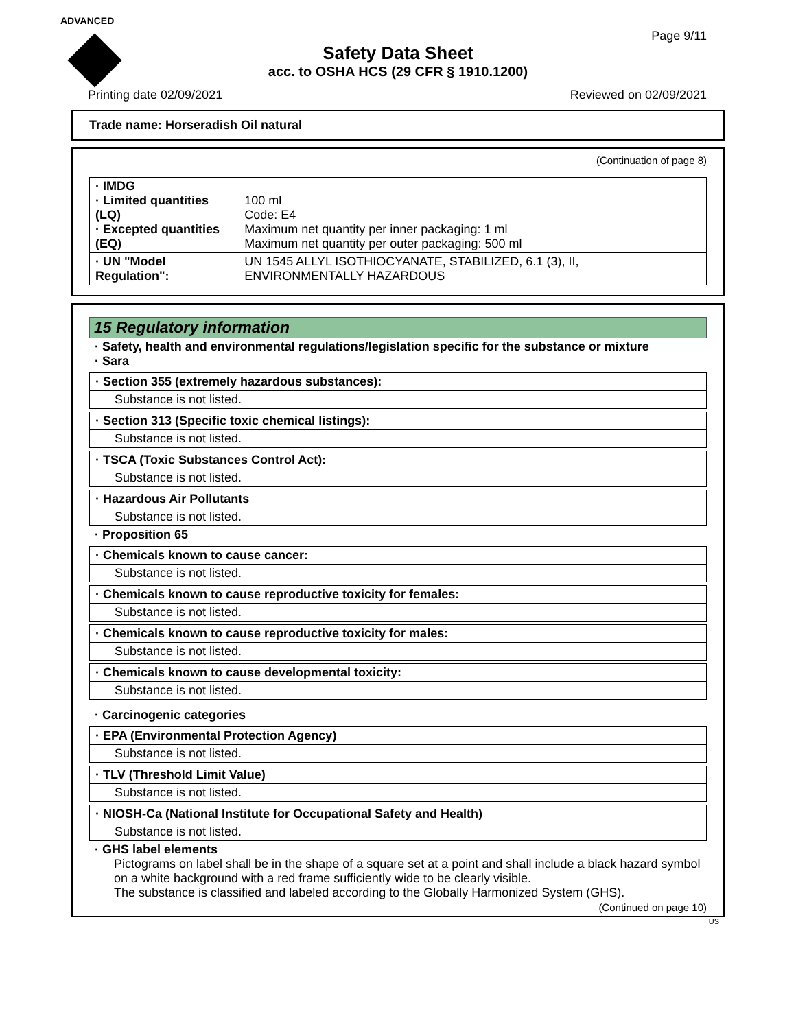ADVANCED
Page 9/11
Safety Data Sheet
acc. to OSHA HCS (29 CFR § 1910.1200)
Printing date 02/09/2021 Reviewed on 02/09/2021
Trade name: Horseradish Oil natural
(Continuation of page 8)
| · IMDG · Limited quantities (LQ) · Excepted quantities (EQ) | 100 ml Code: E4 Maximum net quantity per inner packaging: 1 ml Maximum net quantity per outer packaging: 500 ml |
| · UN "Model Regulation": | UN 1545 ALLYL ISOTHIOCYANATE, STABILIZED, 6.1 (3), II, ENVIRONMENTALLY HAZARDOUS |
15 Regulatory information
· Safety, health and environmental regulations/legislation specific for the substance or mixture
· Sara
· Section 355 (extremely hazardous substances):
Substance is not listed.
· Section 313 (Specific toxic chemical listings):
Substance is not listed.
· TSCA (Toxic Substances Control Act):
Substance is not listed.
· Hazardous Air Pollutants
Substance is not listed.
· Proposition 65
· Chemicals known to cause cancer:
Substance is not listed.
· Chemicals known to cause reproductive toxicity for females:
Substance is not listed.
· Chemicals known to cause reproductive toxicity for males:
Substance is not listed.
· Chemicals known to cause developmental toxicity:
Substance is not listed.
· Carcinogenic categories
· EPA (Environmental Protection Agency)
Substance is not listed.
· TLV (Threshold Limit Value)
Substance is not listed.
· NIOSH-Ca (National Institute for Occupational Safety and Health)
Substance is not listed.
· GHS label elements
Pictograms on label shall be in the shape of a square set at a point and shall include a black hazard symbol on a white background with a red frame sufficiently wide to be clearly visible.
The substance is classified and labeled according to the Globally Harmonized System (GHS).
(Continued on page 10)
US